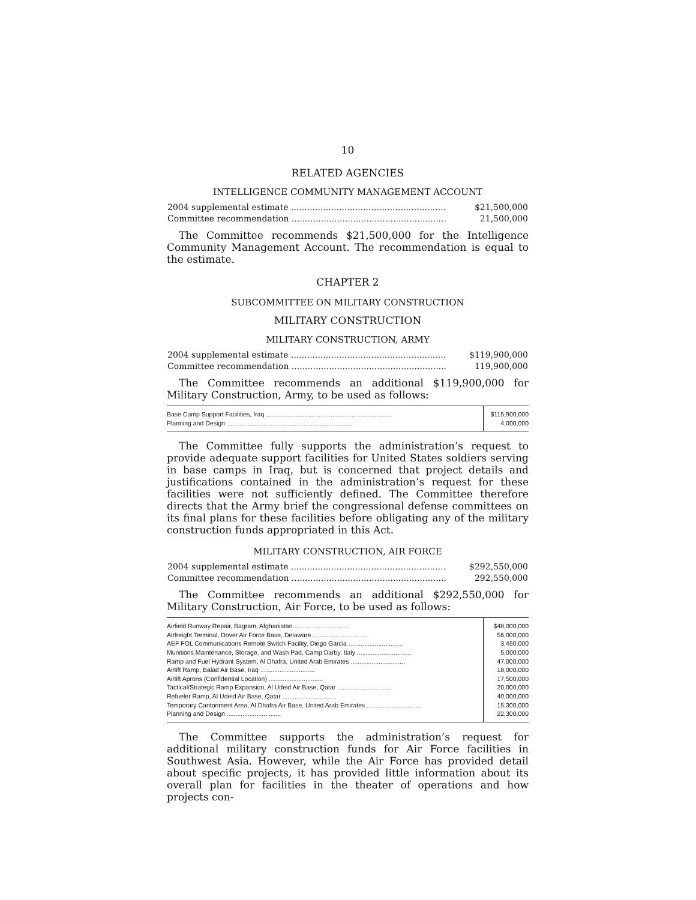10
RELATED AGENCIES
INTELLIGENCE COMMUNITY MANAGEMENT ACCOUNT
| 2004 supplemental estimate .......................................................... | $21,500,000 |
| Committee recommendation .......................................................... | 21,500,000 |
The Committee recommends $21,500,000 for the Intelligence Community Management Account. The recommendation is equal to the estimate.
CHAPTER 2
SUBCOMMITTEE ON MILITARY CONSTRUCTION
MILITARY CONSTRUCTION
MILITARY CONSTRUCTION, ARMY
| 2004 supplemental estimate .......................................................... | $119,900,000 |
| Committee recommendation .......................................................... | 119,900,000 |
The Committee recommends an additional $119,900,000 for Military Construction, Army, to be used as follows:
| Base Camp Support Facilities, Iraq ........................................................................ | $115,900,000 |
| Planning and Design ........................................................................ | 4,000,000 |
The Committee fully supports the administration’s request to provide adequate support facilities for United States soldiers serving in base camps in Iraq, but is concerned that project details and justifications contained in the administration’s request for these facilities were not sufficiently defined. The Committee therefore directs that the Army brief the congressional defense committees on its final plans for these facilities before obligating any of the military construction funds appropriated in this Act.
MILITARY CONSTRUCTION, AIR FORCE
| 2004 supplemental estimate .......................................................... | $292,550,000 |
| Committee recommendation .......................................................... | 292,550,000 |
The Committee recommends an additional $292,550,000 for Military Construction, Air Force, to be used as follows:
| Airfield Runway Repair, Bagram, Afghanistan ............................... | $48,000,000 |
| Airfreight Terminal, Dover Air Force Base, Delaware ............................... | 56,000,000 |
| AEF FOL Communications Remote Switch Facility, Diego Garcia ............................... | 3,450,000 |
| Munitions Maintenance, Storage, and Wash Pad, Camp Darby, Italy ............................... | 5,000,000 |
| Ramp and Fuel Hydrant System, Al Dhafra, United Arab Emirates ............................... | 47,000,000 |
| Airlift Ramp, Balad Air Base, Iraq ............................... | 18,000,000 |
| Airlift Aprons (Confidential Location) ............................... | 17,500,000 |
| Tactical/Strategic Ramp Expansion, Al Udeid Air Base, Qatar ............................... | 20,000,000 |
| Refueler Ramp, Al Udeid Air Base, Qatar ............................... | 40,000,000 |
| Temporary Cantonment Area, Al Dhafra Air Base, United Arab Emirates ............................... | 15,300,000 |
| Planning and Design ............................... | 22,300,000 |
The Committee supports the administration’s request for additional military construction funds for Air Force facilities in Southwest Asia. However, while the Air Force has provided detail about specific projects, it has provided little information about its overall plan for facilities in the theater of operations and how projects con-